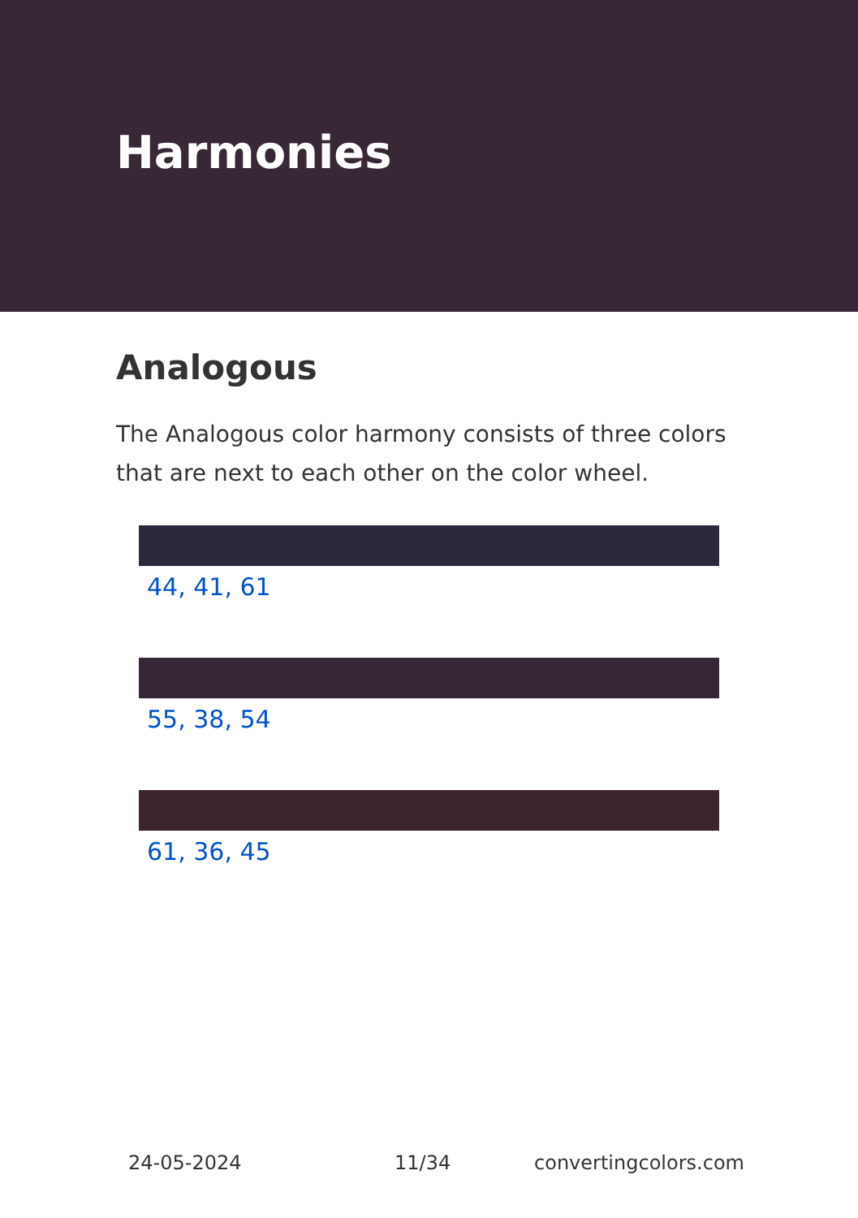Harmonies
Analogous
The Analogous color harmony consists of three colors that are next to each other on the color wheel.
44, 41, 61
55, 38, 54
61, 36, 45
24-05-2024 11/34 convertingcolors.com